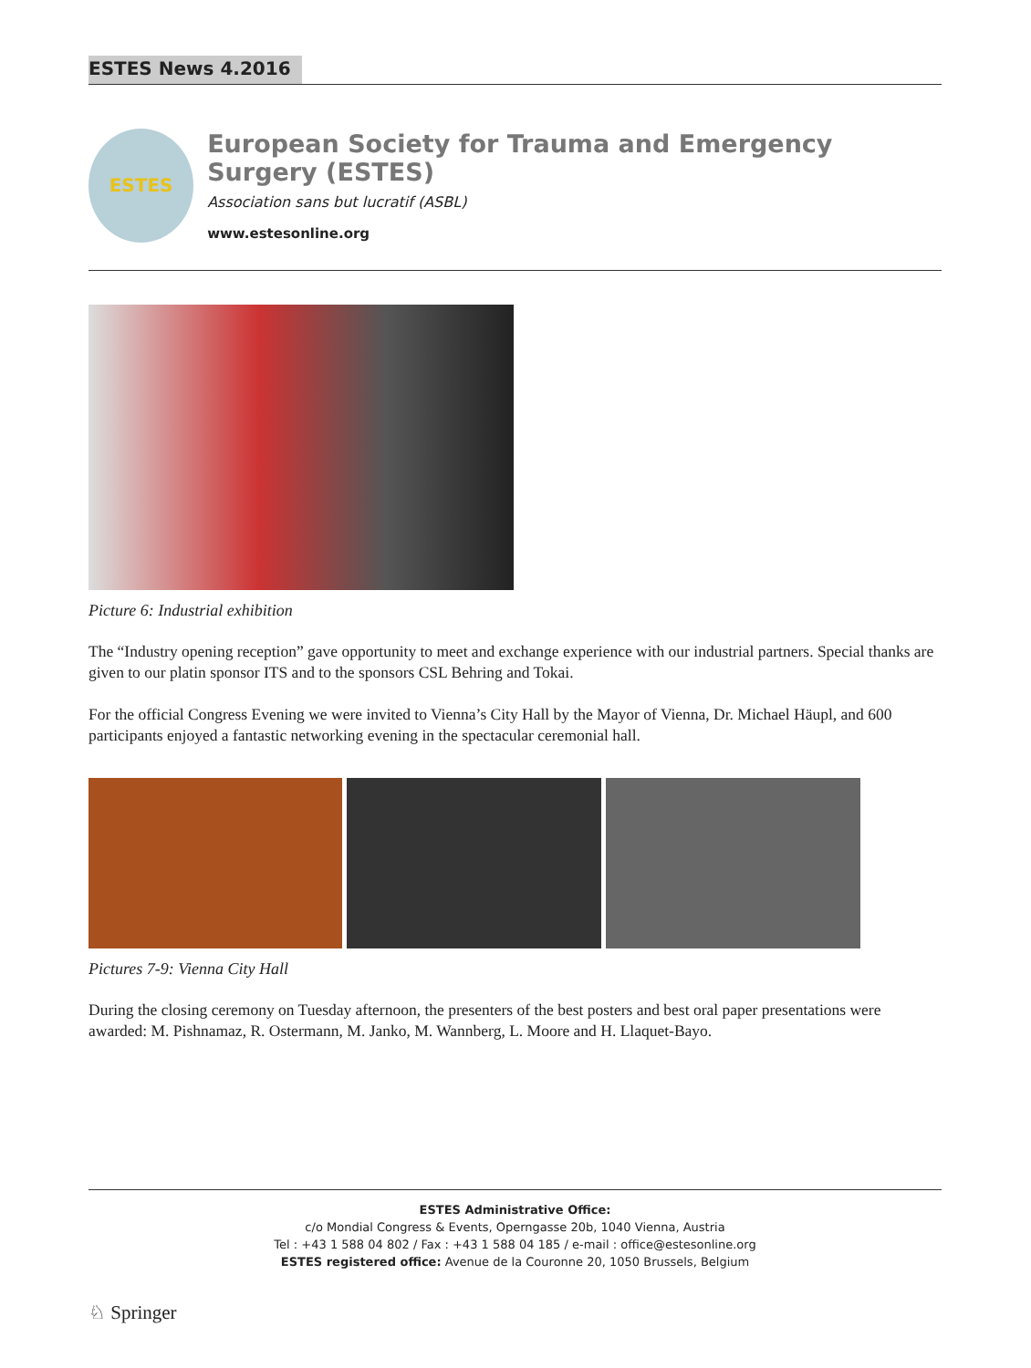ESTES News 4.2016
ESTES
European Society for Trauma and Emergency Surgery (ESTES)
Association sans but lucratif (ASBL)
www.estesonline.org
Picture 6: Industrial exhibition
The “Industry opening reception” gave opportunity to meet and exchange experience with our industrial partners. Special thanks are given to our platin sponsor ITS and to the sponsors CSL Behring and Tokai.
For the official Congress Evening we were invited to Vienna’s City Hall by the Mayor of Vienna, Dr. Michael Häupl, and 600 participants enjoyed a fantastic networking evening in the spectacular ceremonial hall.
Pictures 7-9: Vienna City Hall
During the closing ceremony on Tuesday afternoon, the presenters of the best posters and best oral paper presentations were awarded: M. Pishnamaz, R. Ostermann, M. Janko, M. Wannberg, L. Moore and H. Llaquet-Bayo.
ESTES Administrative Office:
c/o Mondial Congress & Events, Operngasse 20b, 1040 Vienna, Austria
Tel : +43 1 588 04 802 / Fax : +43 1 588 04 185 / e-mail : office@estesonline.org
ESTES registered office: Avenue de la Couronne 20, 1050 Brussels, Belgium
♘ Springer